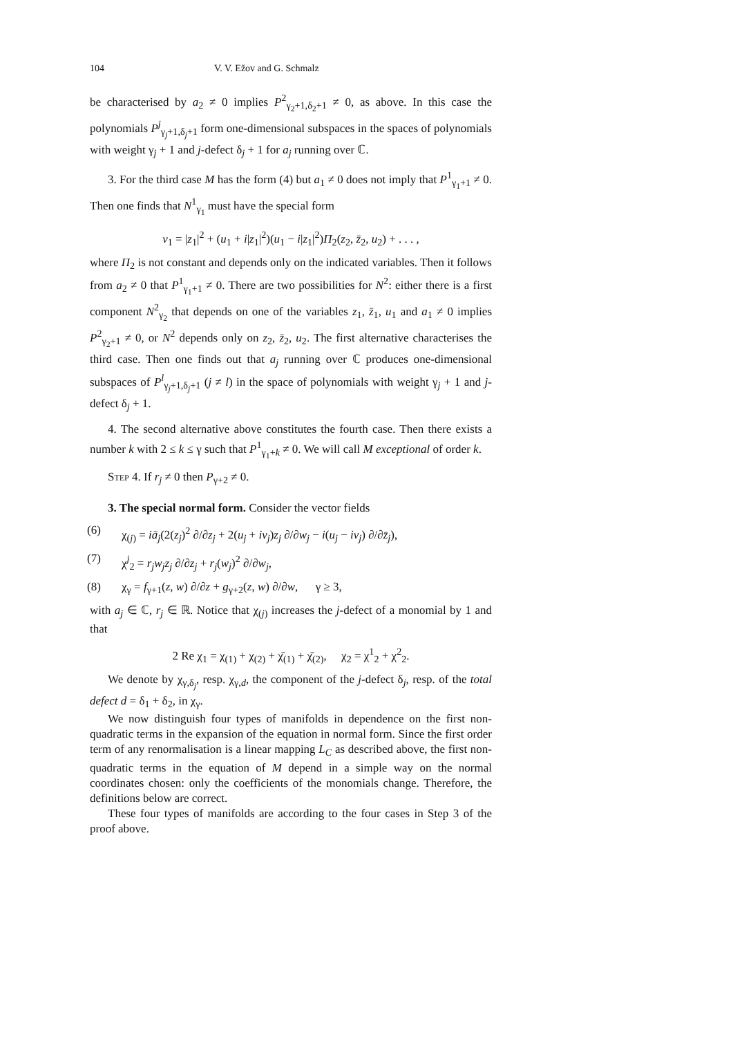104 V. V. Ežov and G. Schmalz
be characterised by a<sub>2</sub> ≠ 0 implies P<sup>2</sup><sub>γ<sub>2</sub>+1,δ<sub>2</sub>+1</sub> ≠ 0, as above. In this case the polynomials P<sup>j</sup><sub>γ<sub>j</sub>+1,δ<sub>j</sub>+1</sub> form one-dimensional subspaces in the spaces of polynomials with weight γ<sub>j</sub> + 1 and j-defect δ<sub>j</sub> + 1 for a<sub>j</sub> running over ℂ.
3. For the third case M has the form (4) but a<sub>1</sub> ≠ 0 does not imply that P<sup>1</sup><sub>γ<sub>1</sub>+1</sub> ≠ 0. Then one finds that N<sup>1</sup><sub>γ<sub>1</sub></sub> must have the special form
v<sub>1</sub> = |z<sub>1</sub>|<sup>2</sup> + (u<sub>1</sub> + i|z<sub>1</sub>|<sup>2</sup>)(u<sub>1</sub> − i|z<sub>1</sub>|<sup>2</sup>)Π<sub>2</sub>(z<sub>2</sub>, z̄<sub>2</sub>, u<sub>2</sub>) + . . . ,
where Π<sub>2</sub> is not constant and depends only on the indicated variables. Then it follows from a<sub>2</sub> ≠ 0 that P<sup>1</sup><sub>γ<sub>1</sub>+1</sub> ≠ 0. There are two possibilities for N<sup>2</sup>: either there is a first component N<sup>2</sup><sub>γ<sub>2</sub></sub> that depends on one of the variables z<sub>1</sub>, z̄<sub>1</sub>, u<sub>1</sub> and a<sub>1</sub> ≠ 0 implies P<sup>2</sup><sub>γ<sub>2</sub>+1</sub> ≠ 0, or N<sup>2</sup> depends only on z<sub>2</sub>, z̄<sub>2</sub>, u<sub>2</sub>. The first alternative characterises the third case. Then one finds out that a<sub>j</sub> running over ℂ produces one-dimensional subspaces of P<sup>l</sup><sub>γ<sub>j</sub>+1,δ<sub>j</sub>+1</sub> (j ≠ l) in the space of polynomials with weight γ<sub>j</sub> + 1 and j-defect δ<sub>j</sub> + 1.
4. The second alternative above constitutes the fourth case. Then there exists a number k with 2 ≤ k ≤ γ such that P<sup>1</sup><sub>γ<sub>1</sub>+k</sub> ≠ 0. We will call M exceptional of order k.
Step 4. If r<sub>j</sub> ≠ 0 then P<sub>γ+2</sub> ≠ 0.
3. The special normal form. Consider the vector fields
(6) χ<sub>(j)</sub> = iā<sub>j</sub>(2(z<sub>j</sub>)<sup>2</sup> ∂/∂z<sub>j</sub> + 2(u<sub>j</sub> + iv<sub>j</sub>)z<sub>j</sub> ∂/∂w<sub>j</sub> − i(u<sub>j</sub> − iv<sub>j</sub>) ∂/∂z̄<sub>j</sub>),
(7) χ<sup>j</sup><sub>2</sub> = r<sub>j</sub>w<sub>j</sub>z<sub>j</sub> ∂/∂z<sub>j</sub> + r<sub>j</sub>(w<sub>j</sub>)<sup>2</sup> ∂/∂w<sub>j</sub>,
(8) χ<sub>γ</sub> = f<sub>γ+1</sub>(z, w) ∂/∂z + g<sub>γ+2</sub>(z, w) ∂/∂w, γ ≥ 3,
with a<sub>j</sub> ∈ ℂ, r<sub>j</sub> ∈ ℝ. Notice that χ<sub>(j)</sub> increases the j-defect of a monomial by 1 and that
2 Re χ<sub>1</sub> = χ<sub>(1)</sub> + χ<sub>(2)</sub> + χ̄<sub>(1)</sub> + χ̄<sub>(2)</sub>, χ<sub>2</sub> = χ<sup>1</sup><sub>2</sub> + χ<sup>2</sup><sub>2</sub>.
We denote by χ<sub>γ,δ<sub>j</sub></sub>, resp. χ<sub>γ,d</sub>, the component of the j-defect δ<sub>j</sub>, resp. of the total defect d = δ<sub>1</sub> + δ<sub>2</sub>, in χ<sub>γ</sub>.
We now distinguish four types of manifolds in dependence on the first non-quadratic terms in the expansion of the equation in normal form. Since the first order term of any renormalisation is a linear mapping L<sub>C</sub> as described above, the first non-quadratic terms in the equation of M depend in a simple way on the normal coordinates chosen: only the coefficients of the monomials change. Therefore, the definitions below are correct.
These four types of manifolds are according to the four cases in Step 3 of the proof above.